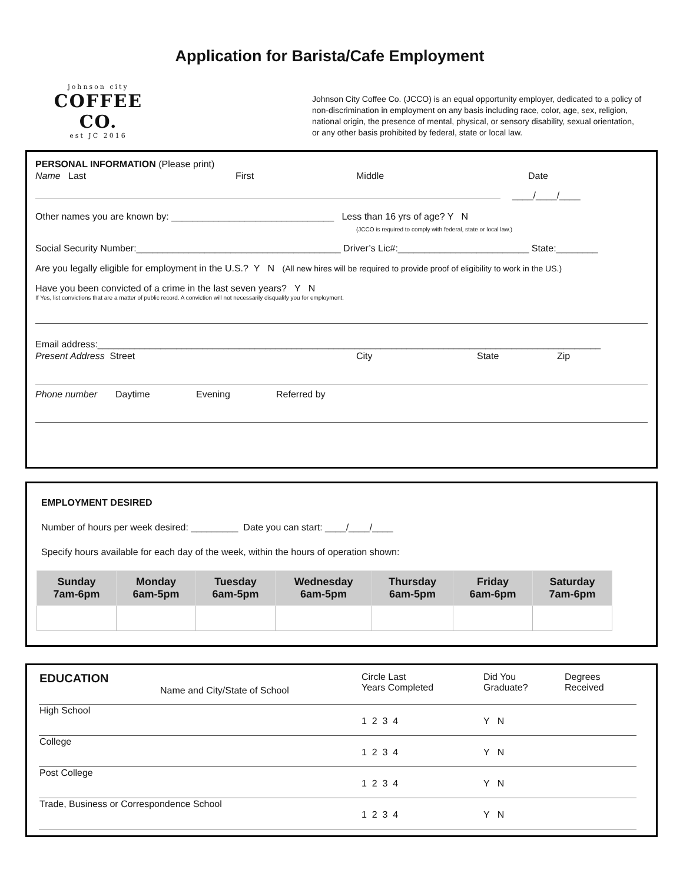Application for Barista/Cafe Employment
johnson city
COFFEE CO.
est JC 2016
Johnson City Coffee Co. (JCCO) is an equal opportunity employer, dedicated to a policy of non-discrimination in employment on any basis including race, color, age, sex, religion, national origin, the presence of mental, physical, or sensory disability, sexual orientation, or any other basis prohibited by federal, state or local law.
PERSONAL INFORMATION (Please print)
Name Last First Middle Date
____/____/____
Other names you are known by: _______________________________ Less than 16 yrs of age? Y N
(JCCO is required to comply with federal, state or local law.)
Social Security Number:_______________________________________ Driver’s Lic#:_________________________ State:________
Are you legally eligible for employment in the U.S.? Y N (All new hires will be required to provide proof of eligibility to work in the US.)
Have you been convicted of a crime in the last seven years? Y N
If Yes, list convictions that are a matter of public record. A conviction will not necessarily disqualify you for employment.
Email address:________________________________________________________________________________________________
Present Address Street City State Zip
Phone number Daytime Evening Referred by
EMPLOYMENT DESIRED
Number of hours per week desired: _________ Date you can start: ____/____/____
Specify hours available for each day of the week, within the hours of operation shown:
| Sunday 7am-6pm | Monday 6am-5pm | Tuesday 6am-5pm | Wednesday 6am-5pm | Thursday 6am-5pm | Friday 6am-6pm | Saturday 7am-6pm |
| --- | --- | --- | --- | --- | --- | --- |
| EDUCATION Name and City/State of School | Circle Last Years Completed | Did You Graduate? | Degrees Received |
| High School | 1 2 3 4 | Y N | |
| College | 1 2 3 4 | Y N | |
| Post College | 1 2 3 4 | Y N | |
| Trade, Business or Correspondence School | 1 2 3 4 | Y N | |